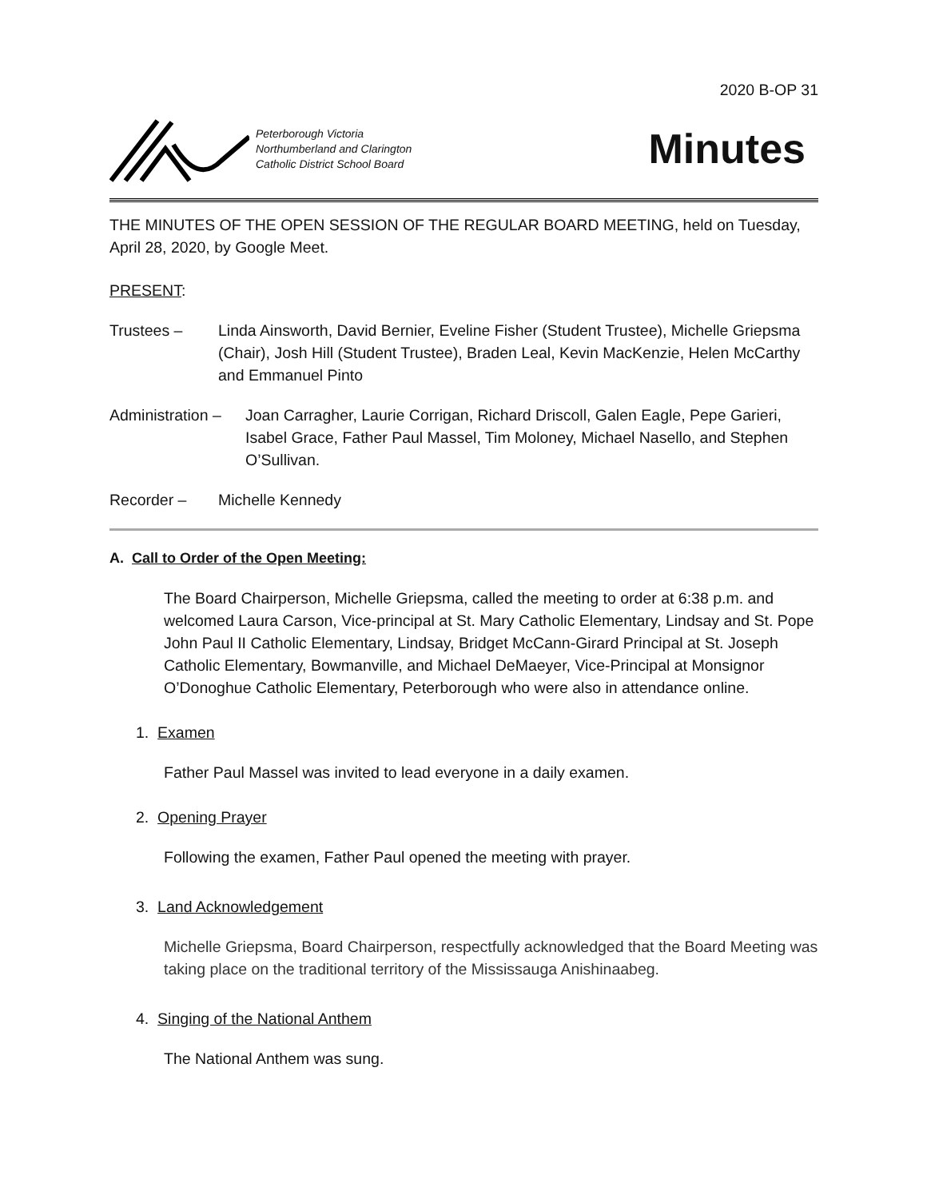2020 B-OP 31
Peterborough Victoria
Northumberland and Clarington
Catholic District School Board
Minutes
THE MINUTES OF THE OPEN SESSION OF THE REGULAR BOARD MEETING, held on Tuesday, April 28, 2020, by Google Meet.
PRESENT:
Trustees – Linda Ainsworth, David Bernier, Eveline Fisher (Student Trustee), Michelle Griepsma (Chair), Josh Hill (Student Trustee), Braden Leal, Kevin MacKenzie, Helen McCarthy and Emmanuel Pinto
Administration – Joan Carragher, Laurie Corrigan, Richard Driscoll, Galen Eagle, Pepe Garieri, Isabel Grace, Father Paul Massel, Tim Moloney, Michael Nasello, and Stephen O’Sullivan.
Recorder – Michelle Kennedy
A. Call to Order of the Open Meeting:
The Board Chairperson, Michelle Griepsma, called the meeting to order at 6:38 p.m. and welcomed Laura Carson, Vice-principal at St. Mary Catholic Elementary, Lindsay and St. Pope John Paul II Catholic Elementary, Lindsay, Bridget McCann-Girard Principal at St. Joseph Catholic Elementary, Bowmanville, and Michael DeMaeyer, Vice-Principal at Monsignor O’Donoghue Catholic Elementary, Peterborough who were also in attendance online.
1. Examen
Father Paul Massel was invited to lead everyone in a daily examen.
2. Opening Prayer
Following the examen, Father Paul opened the meeting with prayer.
3. Land Acknowledgement
Michelle Griepsma, Board Chairperson, respectfully acknowledged that the Board Meeting was taking place on the traditional territory of the Mississauga Anishinaabeg.
4. Singing of the National Anthem
The National Anthem was sung.